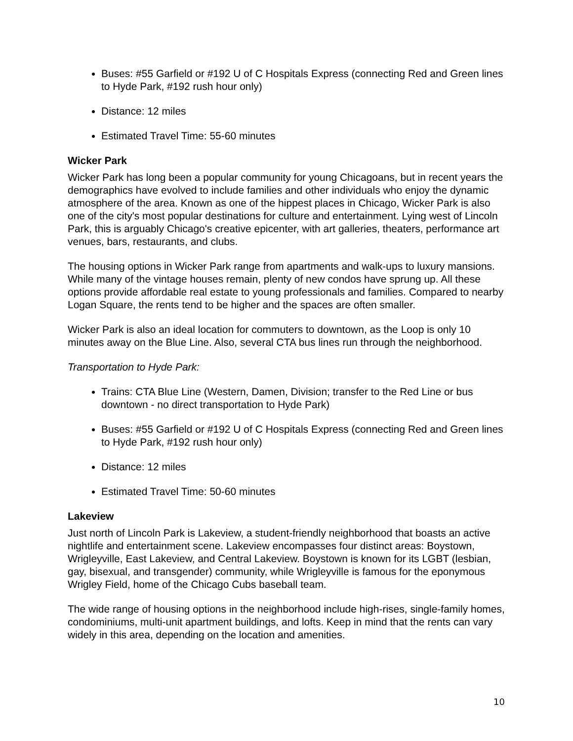Buses: #55 Garfield or #192 U of C Hospitals Express (connecting Red and Green lines to Hyde Park, #192 rush hour only)
Distance: 12 miles
Estimated Travel Time: 55-60 minutes
Wicker Park
Wicker Park has long been a popular community for young Chicagoans, but in recent years the demographics have evolved to include families and other individuals who enjoy the dynamic atmosphere of the area. Known as one of the hippest places in Chicago, Wicker Park is also one of the city's most popular destinations for culture and entertainment. Lying west of Lincoln Park, this is arguably Chicago's creative epicenter, with art galleries, theaters, performance art venues, bars, restaurants, and clubs.
The housing options in Wicker Park range from apartments and walk-ups to luxury mansions. While many of the vintage houses remain, plenty of new condos have sprung up. All these options provide affordable real estate to young professionals and families. Compared to nearby Logan Square, the rents tend to be higher and the spaces are often smaller.
Wicker Park is also an ideal location for commuters to downtown, as the Loop is only 10 minutes away on the Blue Line. Also, several CTA bus lines run through the neighborhood.
Transportation to Hyde Park:
Trains: CTA Blue Line (Western, Damen, Division; transfer to the Red Line or bus downtown - no direct transportation to Hyde Park)
Buses: #55 Garfield or #192 U of C Hospitals Express (connecting Red and Green lines to Hyde Park, #192 rush hour only)
Distance: 12 miles
Estimated Travel Time: 50-60 minutes
Lakeview
Just north of Lincoln Park is Lakeview, a student-friendly neighborhood that boasts an active nightlife and entertainment scene. Lakeview encompasses four distinct areas: Boystown, Wrigleyville, East Lakeview, and Central Lakeview. Boystown is known for its LGBT (lesbian, gay, bisexual, and transgender) community, while Wrigleyville is famous for the eponymous Wrigley Field, home of the Chicago Cubs baseball team.
The wide range of housing options in the neighborhood include high-rises, single-family homes, condominiums, multi-unit apartment buildings, and lofts. Keep in mind that the rents can vary widely in this area, depending on the location and amenities.
10